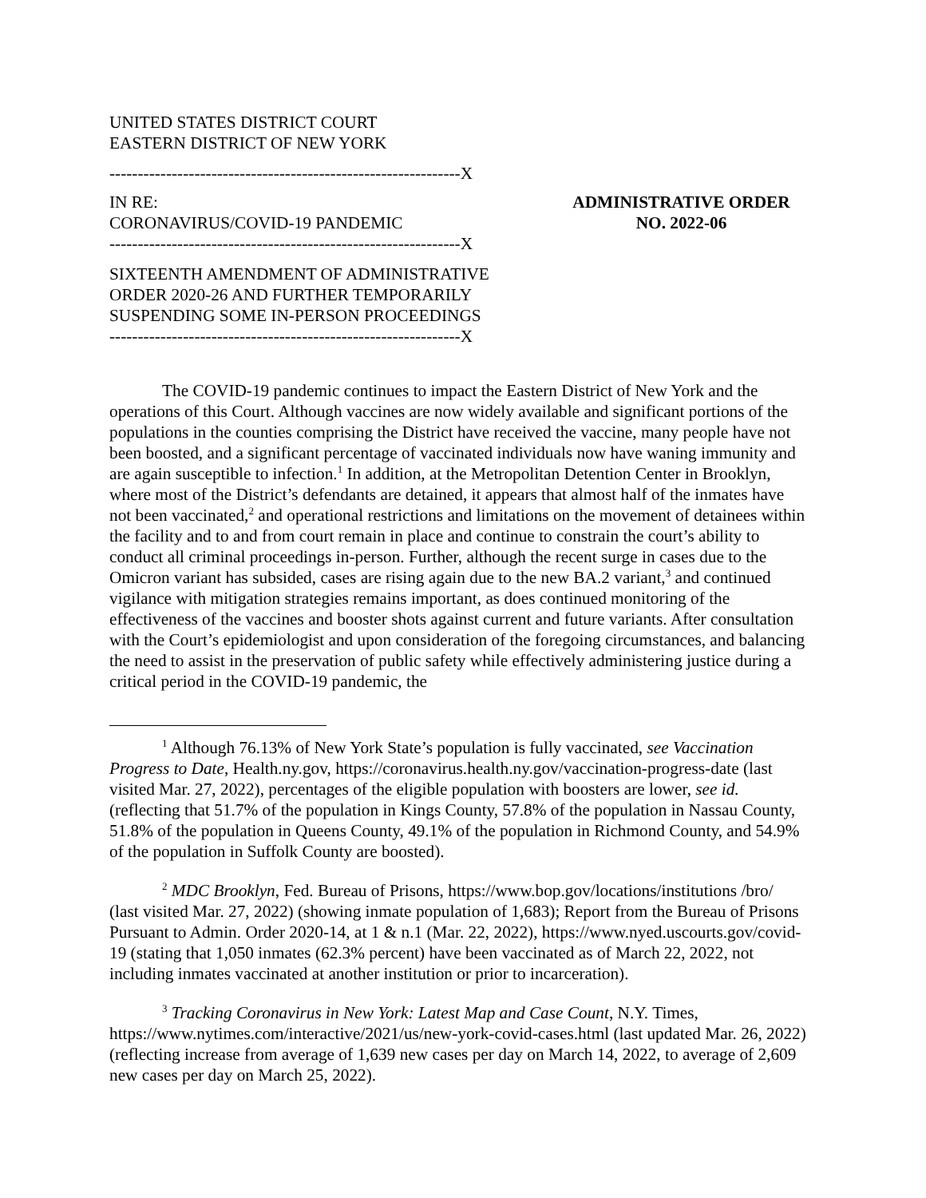UNITED STATES DISTRICT COURT
EASTERN DISTRICT OF NEW YORK
--------------------------------------------------------------X
IN RE:
CORONAVIRUS/COVID-19 PANDEMIC
--------------------------------------------------------------X
SIXTEENTH AMENDMENT OF ADMINISTRATIVE
ORDER 2020-26 AND FURTHER TEMPORARILY
SUSPENDING SOME IN-PERSON PROCEEDINGS
--------------------------------------------------------------X
ADMINISTRATIVE ORDER
NO. 2022-06
The COVID-19 pandemic continues to impact the Eastern District of New York and the operations of this Court. Although vaccines are now widely available and significant portions of the populations in the counties comprising the District have received the vaccine, many people have not been boosted, and a significant percentage of vaccinated individuals now have waning immunity and are again susceptible to infection.<sup>1</sup> In addition, at the Metropolitan Detention Center in Brooklyn, where most of the District’s defendants are detained, it appears that almost half of the inmates have not been vaccinated,<sup>2</sup> and operational restrictions and limitations on the movement of detainees within the facility and to and from court remain in place and continue to constrain the court’s ability to conduct all criminal proceedings in-person. Further, although the recent surge in cases due to the Omicron variant has subsided, cases are rising again due to the new BA.2 variant,<sup>3</sup> and continued vigilance with mitigation strategies remains important, as does continued monitoring of the effectiveness of the vaccines and booster shots against current and future variants. After consultation with the Court’s epidemiologist and upon consideration of the foregoing circumstances, and balancing the need to assist in the preservation of public safety while effectively administering justice during a critical period in the COVID-19 pandemic, the
<sup>1</sup> Although 76.13% of New York State’s population is fully vaccinated, see Vaccination Progress to Date, Health.ny.gov, https://coronavirus.health.ny.gov/vaccination-progress-date (last visited Mar. 27, 2022), percentages of the eligible population with boosters are lower, see id. (reflecting that 51.7% of the population in Kings County, 57.8% of the population in Nassau County, 51.8% of the population in Queens County, 49.1% of the population in Richmond County, and 54.9% of the population in Suffolk County are boosted).
<sup>2</sup> MDC Brooklyn, Fed. Bureau of Prisons, https://www.bop.gov/locations/institutions /bro/ (last visited Mar. 27, 2022) (showing inmate population of 1,683); Report from the Bureau of Prisons Pursuant to Admin. Order 2020-14, at 1 & n.1 (Mar. 22, 2022), https://www.nyed.uscourts.gov/covid-19 (stating that 1,050 inmates (62.3% percent) have been vaccinated as of March 22, 2022, not including inmates vaccinated at another institution or prior to incarceration).
<sup>3</sup> Tracking Coronavirus in New York: Latest Map and Case Count, N.Y. Times, https://www.nytimes.com/interactive/2021/us/new-york-covid-cases.html (last updated Mar. 26, 2022) (reflecting increase from average of 1,639 new cases per day on March 14, 2022, to average of 2,609 new cases per day on March 25, 2022).